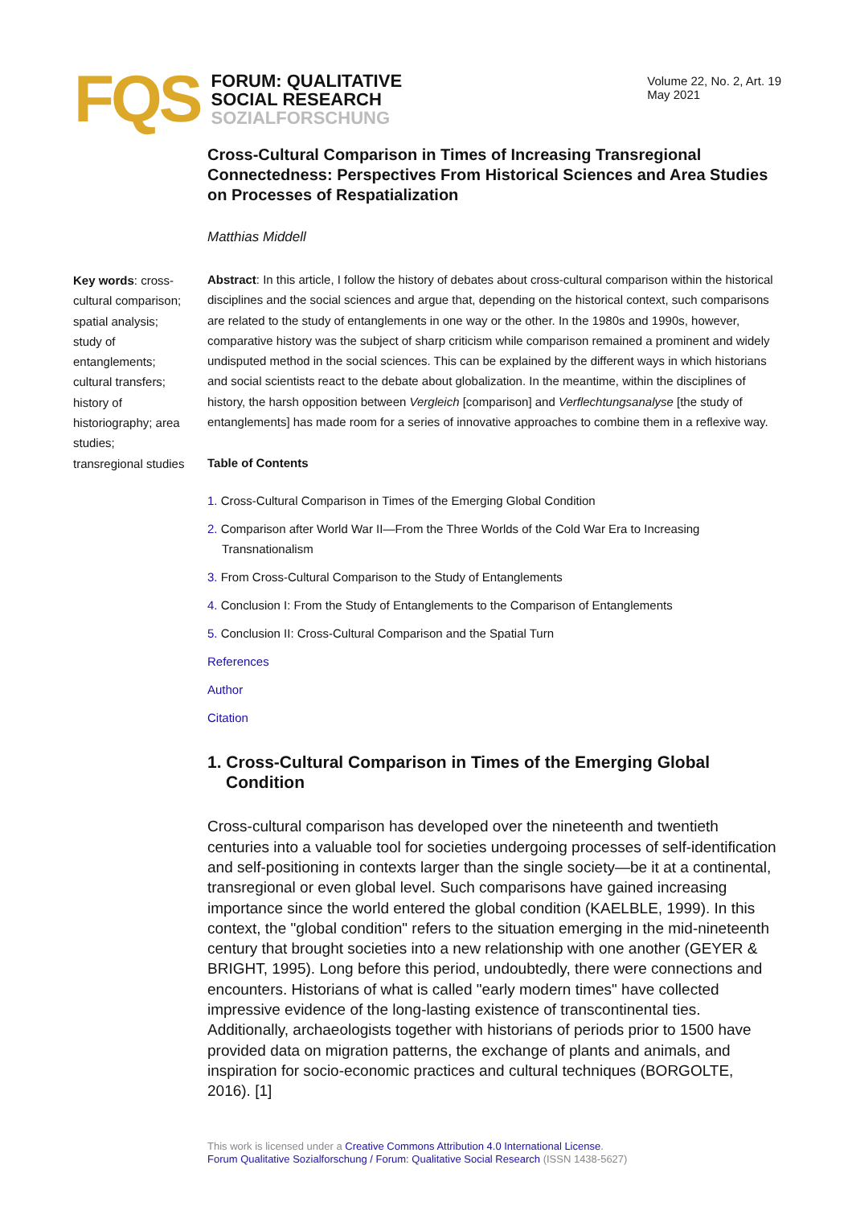FQS
FORUM: QUALITATIVE
SOCIAL RESEARCH
SOZIALFORSCHUNG
Volume 22, No. 2, Art. 19
May 2021
Key words: cross-cultural comparison; spatial analysis; study of entanglements; cultural transfers; history of historiography; area studies; transregional studies
Cross-Cultural Comparison in Times of Increasing Transregional Connectedness: Perspectives From Historical Sciences and Area Studies on Processes of Respatialization
Matthias Middell
Abstract: In this article, I follow the history of debates about cross-cultural comparison within the historical disciplines and the social sciences and argue that, depending on the historical context, such comparisons are related to the study of entanglements in one way or the other. In the 1980s and 1990s, however, comparative history was the subject of sharp criticism while comparison remained a prominent and widely undisputed method in the social sciences. This can be explained by the different ways in which historians and social scientists react to the debate about globalization. In the meantime, within the disciplines of history, the harsh opposition between Vergleich [comparison] and Verflechtungsanalyse [the study of entanglements] has made room for a series of innovative approaches to combine them in a reflexive way.
Table of Contents
1. Cross-Cultural Comparison in Times of the Emerging Global Condition
2. Comparison after World War II—From the Three Worlds of the Cold War Era to Increasing Transnationalism
3. From Cross-Cultural Comparison to the Study of Entanglements
4. Conclusion I: From the Study of Entanglements to the Comparison of Entanglements
5. Conclusion II: Cross-Cultural Comparison and the Spatial Turn
References
Author
Citation
1. Cross-Cultural Comparison in Times of the Emerging Global Condition
Cross-cultural comparison has developed over the nineteenth and twentieth centuries into a valuable tool for societies undergoing processes of self-identification and self-positioning in contexts larger than the single society—be it at a continental, transregional or even global level. Such comparisons have gained increasing importance since the world entered the global condition (KAELBLE, 1999). In this context, the "global condition" refers to the situation emerging in the mid-nineteenth century that brought societies into a new relationship with one another (GEYER & BRIGHT, 1995). Long before this period, undoubtedly, there were connections and encounters. Historians of what is called "early modern times" have collected impressive evidence of the long-lasting existence of transcontinental ties. Additionally, archaeologists together with historians of periods prior to 1500 have provided data on migration patterns, the exchange of plants and animals, and inspiration for socio-economic practices and cultural techniques (BORGOLTE, 2016). [1]
This work is licensed under a Creative Commons Attribution 4.0 International License.
Forum Qualitative Sozialforschung / Forum: Qualitative Social Research (ISSN 1438-5627)